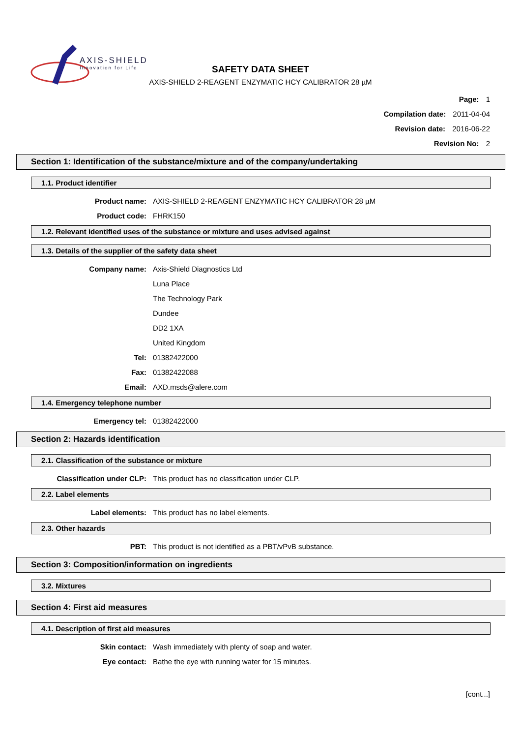AXIS-SHIELD
Innovation for Life
SAFETY DATA SHEET
AXIS-SHIELD 2-REAGENT ENZYMATIC HCY CALIBRATOR 28 µM
Page: 1
Compilation date: 2011-04-04
Revision date: 2016-06-22
Revision No: 2
Section 1: Identification of the substance/mixture and of the company/undertaking
1.1. Product identifier
Product name: AXIS-SHIELD 2-REAGENT ENZYMATIC HCY CALIBRATOR 28 µM
Product code: FHRK150
1.2. Relevant identified uses of the substance or mixture and uses advised against
1.3. Details of the supplier of the safety data sheet
Company name: Axis-Shield Diagnostics Ltd
Luna Place
The Technology Park
Dundee
DD2 1XA
United Kingdom
Tel: 01382422000
Fax: 01382422088
Email: AXD.msds@alere.com
1.4. Emergency telephone number
Emergency tel: 01382422000
Section 2: Hazards identification
2.1. Classification of the substance or mixture
Classification under CLP: This product has no classification under CLP.
2.2. Label elements
Label elements: This product has no label elements.
2.3. Other hazards
PBT: This product is not identified as a PBT/vPvB substance.
Section 3: Composition/information on ingredients
3.2. Mixtures
Section 4: First aid measures
4.1. Description of first aid measures
Skin contact: Wash immediately with plenty of soap and water.
Eye contact: Bathe the eye with running water for 15 minutes.
[cont...]